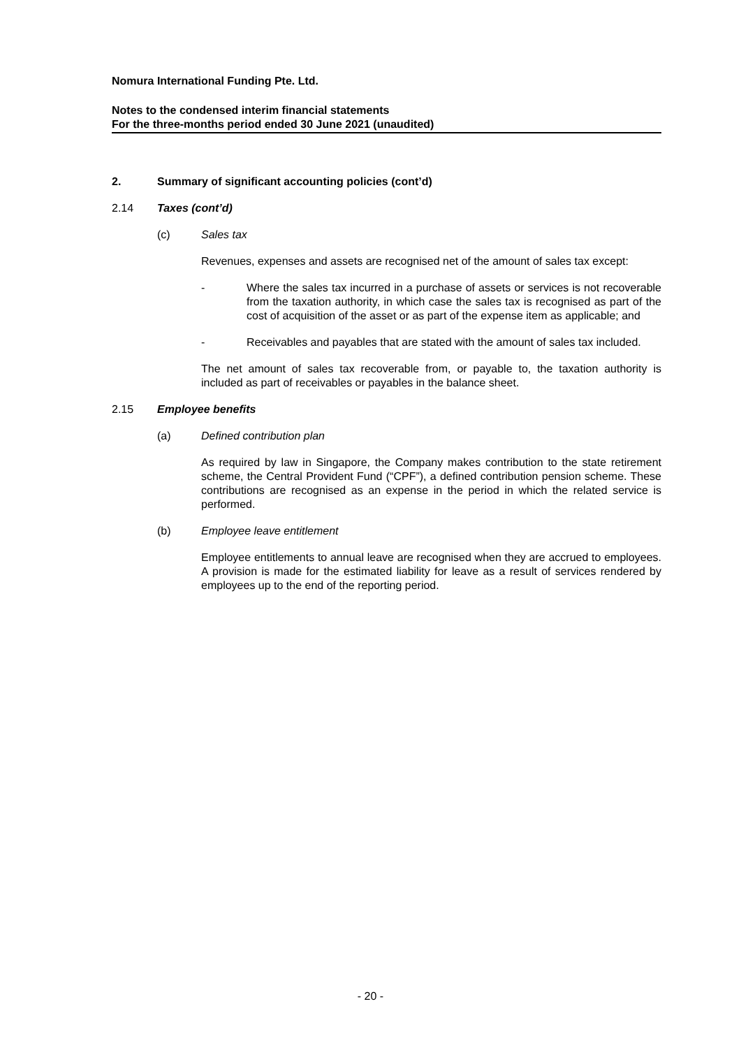Nomura International Funding Pte. Ltd.
Notes to the condensed interim financial statements
For the three-months period ended 30 June 2021 (unaudited)
2. Summary of significant accounting policies (cont’d)
2.14 Taxes (cont’d)
(c) Sales tax
Revenues, expenses and assets are recognised net of the amount of sales tax except:
- Where the sales tax incurred in a purchase of assets or services is not recoverable from the taxation authority, in which case the sales tax is recognised as part of the cost of acquisition of the asset or as part of the expense item as applicable; and
- Receivables and payables that are stated with the amount of sales tax included.
The net amount of sales tax recoverable from, or payable to, the taxation authority is included as part of receivables or payables in the balance sheet.
2.15 Employee benefits
(a) Defined contribution plan
As required by law in Singapore, the Company makes contribution to the state retirement scheme, the Central Provident Fund (“CPF”), a defined contribution pension scheme. These contributions are recognised as an expense in the period in which the related service is performed.
(b) Employee leave entitlement
Employee entitlements to annual leave are recognised when they are accrued to employees. A provision is made for the estimated liability for leave as a result of services rendered by employees up to the end of the reporting period.
- 20 -